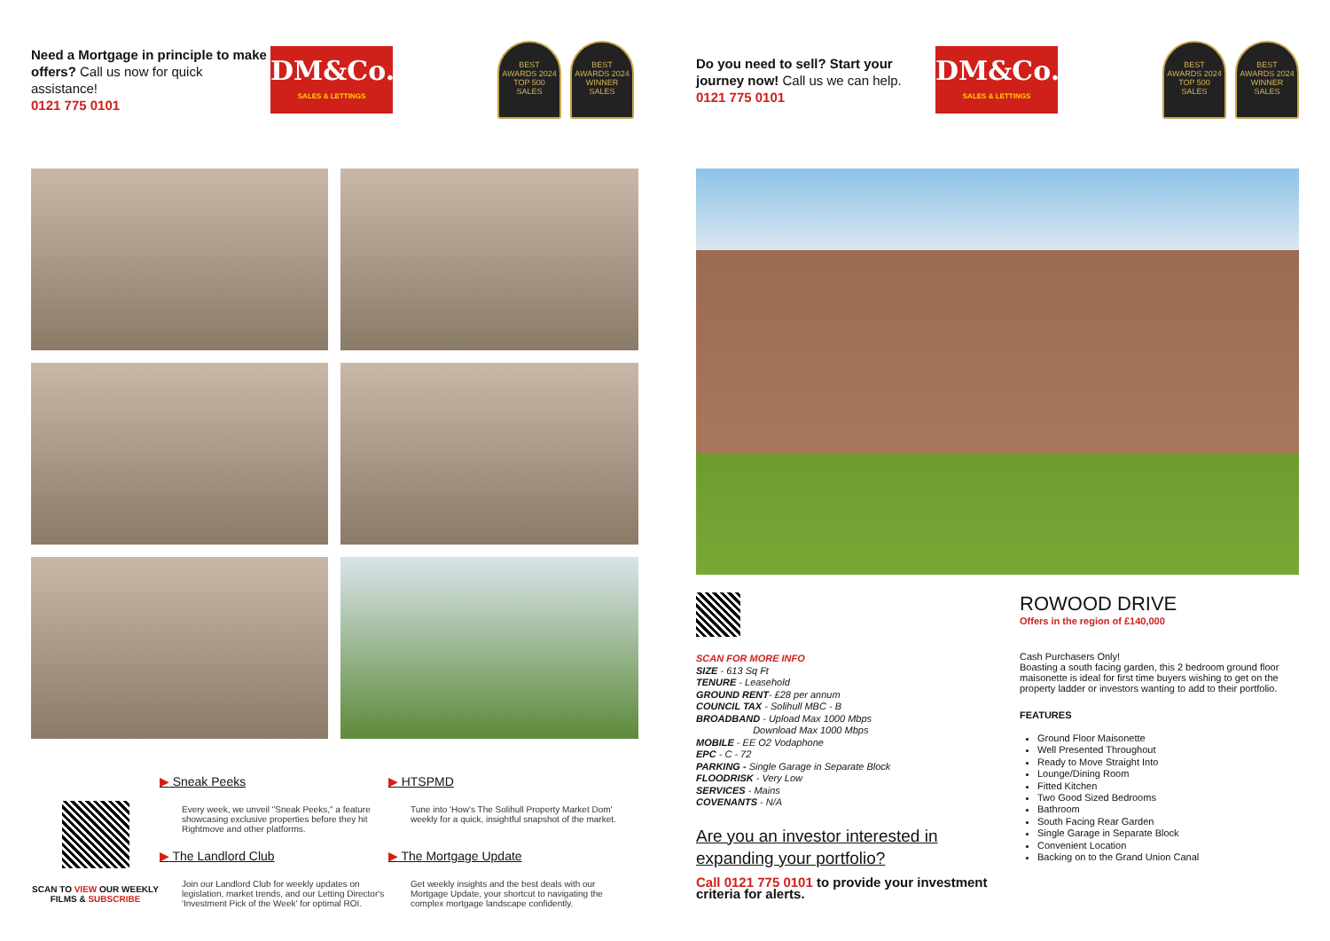Need a Mortgage in principle to make offers? Call us now for quick assistance!
0121 775 0101
DM&Co.
SALES & LETTINGS
BEST
AWARDS 2024
TOP 500
SALES
BEST
AWARDS 2024
WINNER
SALES
SCAN TO VIEW OUR WEEKLY FILMS & SUBSCRIBE
▶ Sneak Peeks
Every week, we unveil "Sneak Peeks," a feature showcasing exclusive properties before they hit Rightmove and other platforms.
▶ HTSPMD
Tune into 'How's The Solihull Property Market Dom' weekly for a quick, insightful snapshot of the market.
▶ The Landlord Club
Join our Landlord Club for weekly updates on legislation, market trends, and our Letting Director's 'Investment Pick of the Week' for optimal ROI.
▶ The Mortgage Update
Get weekly insights and the best deals with our Mortgage Update, your shortcut to navigating the complex mortgage landscape confidently.
Do you need to sell? Start your journey now! Call us we can help.
0121 775 0101
DM&Co.
SALES & LETTINGS
BEST
AWARDS 2024
TOP 500
SALES
BEST
AWARDS 2024
WINNER
SALES
SCAN FOR MORE INFO
SIZE - 613 Sq Ft
TENURE - Leasehold
GROUND RENT- £28 per annum
COUNCIL TAX - Solihull MBC - B
BROADBAND - Upload Max 1000 Mbps
Download Max 1000 Mbps
MOBILE - EE O2 Vodaphone
EPC - C - 72
PARKING - Single Garage in Separate Block
FLOODRISK - Very Low
SERVICES - Mains
COVENANTS - N/A
Are you an investor interested in expanding your portfolio?
Call 0121 775 0101 to provide your investment criteria for alerts.
ROWOOD DRIVE
Offers in the region of £140,000
Cash Purchasers Only!
Boasting a south facing garden, this 2 bedroom ground floor maisonette is ideal for first time buyers wishing to get on the property ladder or investors wanting to add to their portfolio.
FEATURES
Ground Floor Maisonette
Well Presented Throughout
Ready to Move Straight Into
Lounge/Dining Room
Fitted Kitchen
Two Good Sized Bedrooms
Bathroom
South Facing Rear Garden
Single Garage in Separate Block
Convenient Location
Backing on to the Grand Union Canal